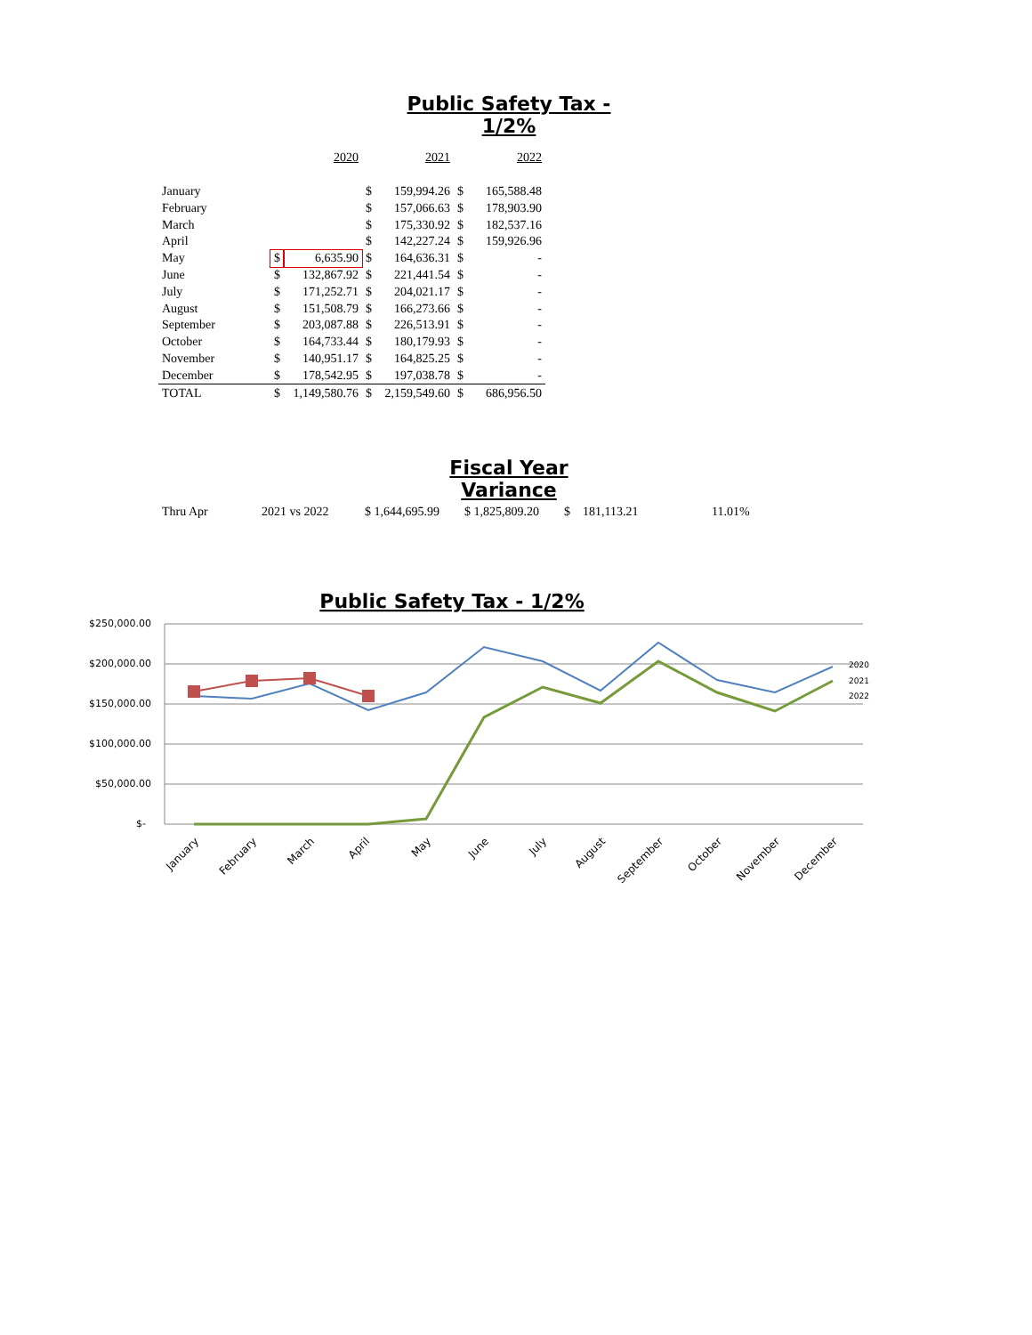Public Safety Tax - 1/2%
| | | 2020 | | | 2021 | | 2022 |
| January | | | | $ | 159,994.26 | $ | 165,588.48 |
| February | | | | $ | 157,066.63 | $ | 178,903.90 |
| March | | | | $ | 175,330.92 | $ | 182,537.16 |
| April | | | | $ | 142,227.24 | $ | 159,926.96 |
| May | | $ | 6,635.90 | $ | 164,636.31 | $ | - |
| June | | $ | 132,867.92 | $ | 221,441.54 | $ | - |
| July | | $ | 171,252.71 | $ | 204,021.17 | $ | - |
| August | | $ | 151,508.79 | $ | 166,273.66 | $ | - |
| September | | $ | 203,087.88 | $ | 226,513.91 | $ | - |
| October | | $ | 164,733.44 | $ | 180,179.93 | $ | - |
| November | | $ | 140,951.17 | $ | 164,825.25 | $ | - |
| December | | $ | 178,542.95 | $ | 197,038.78 | $ | - |
| TOTAL | | $ | 1,149,580.76 | $ | 2,159,549.60 | $ | 686,956.50 |
Fiscal Year Variance
Thru Apr 2021 vs 2022 $ 1,644,695.99 $ 1,825,809.20 $ 181,113.21 11.01%
Public Safety Tax - 1/2%
$250,000.00
$200,000.00
$150,000.00
$100,000.00
$50,000.00
$-
2020
2021
2022
January
February
March
April
May
June
July
August
September
October
November
December